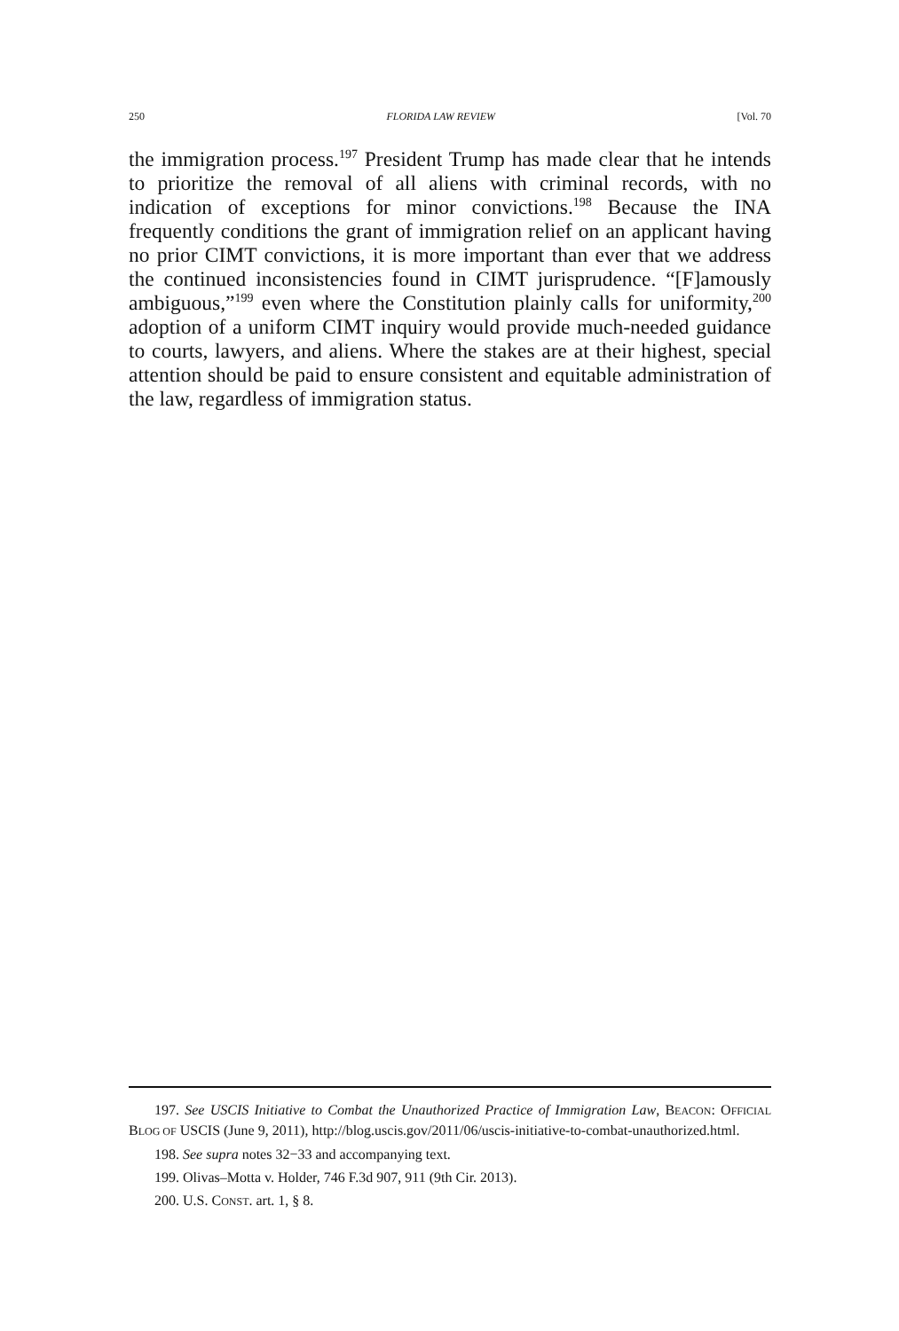250 FLORIDA LAW REVIEW [Vol. 70
the immigration process.<sup>197</sup> President Trump has made clear that he intends to prioritize the removal of all aliens with criminal records, with no indication of exceptions for minor convictions.<sup>198</sup> Because the INA frequently conditions the grant of immigration relief on an applicant having no prior CIMT convictions, it is more important than ever that we address the continued inconsistencies found in CIMT jurisprudence. “[F]amously ambiguous,”<sup>199</sup> even where the Constitution plainly calls for uniformity,<sup>200</sup> adoption of a uniform CIMT inquiry would provide much-needed guidance to courts, lawyers, and aliens. Where the stakes are at their highest, special attention should be paid to ensure consistent and equitable administration of the law, regardless of immigration status.
197. See USCIS Initiative to Combat the Unauthorized Practice of Immigration Law, BEACON: OFFICIAL BLOG OF USCIS (June 9, 2011), http://blog.uscis.gov/2011/06/uscis-initiative-to-combat-unauthorized.html.
198. See supra notes 32−33 and accompanying text.
199. Olivas–Motta v. Holder, 746 F.3d 907, 911 (9th Cir. 2013).
200. U.S. CONST. art. 1, § 8.